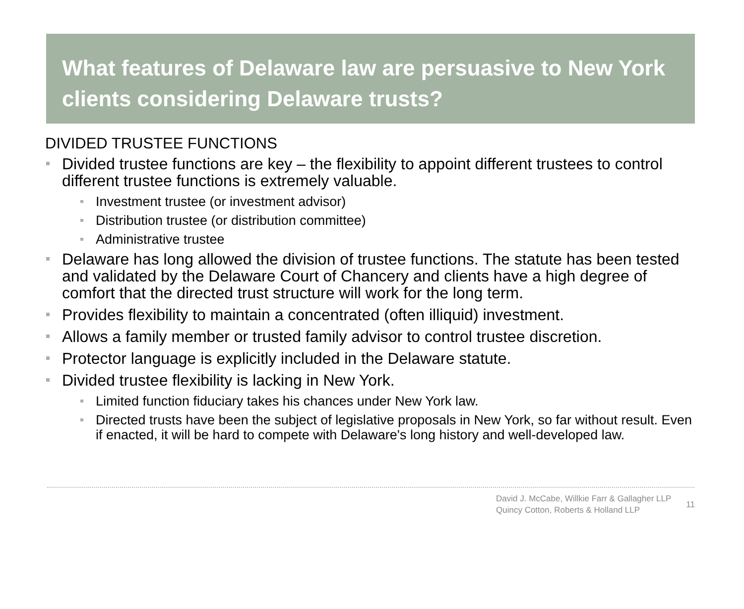What features of Delaware law are persuasive to New York clients considering Delaware trusts?
DIVIDED TRUSTEE FUNCTIONS
Divided trustee functions are key – the flexibility to appoint different trustees to control different trustee functions is extremely valuable.
Investment trustee (or investment advisor)
Distribution trustee (or distribution committee)
Administrative trustee
Delaware has long allowed the division of trustee functions. The statute has been tested and validated by the Delaware Court of Chancery and clients have a high degree of comfort that the directed trust structure will work for the long term.
Provides flexibility to maintain a concentrated (often illiquid) investment.
Allows a family member or trusted family advisor to control trustee discretion.
Protector language is explicitly included in the Delaware statute.
Divided trustee flexibility is lacking in New York.
Limited function fiduciary takes his chances under New York law.
Directed trusts have been the subject of legislative proposals in New York, so far without result. Even if enacted, it will be hard to compete with Delaware's long history and well-developed law.
David J. McCabe, Willkie Farr & Gallagher LLP
Quincy Cotton, Roberts & Holland LLP
11